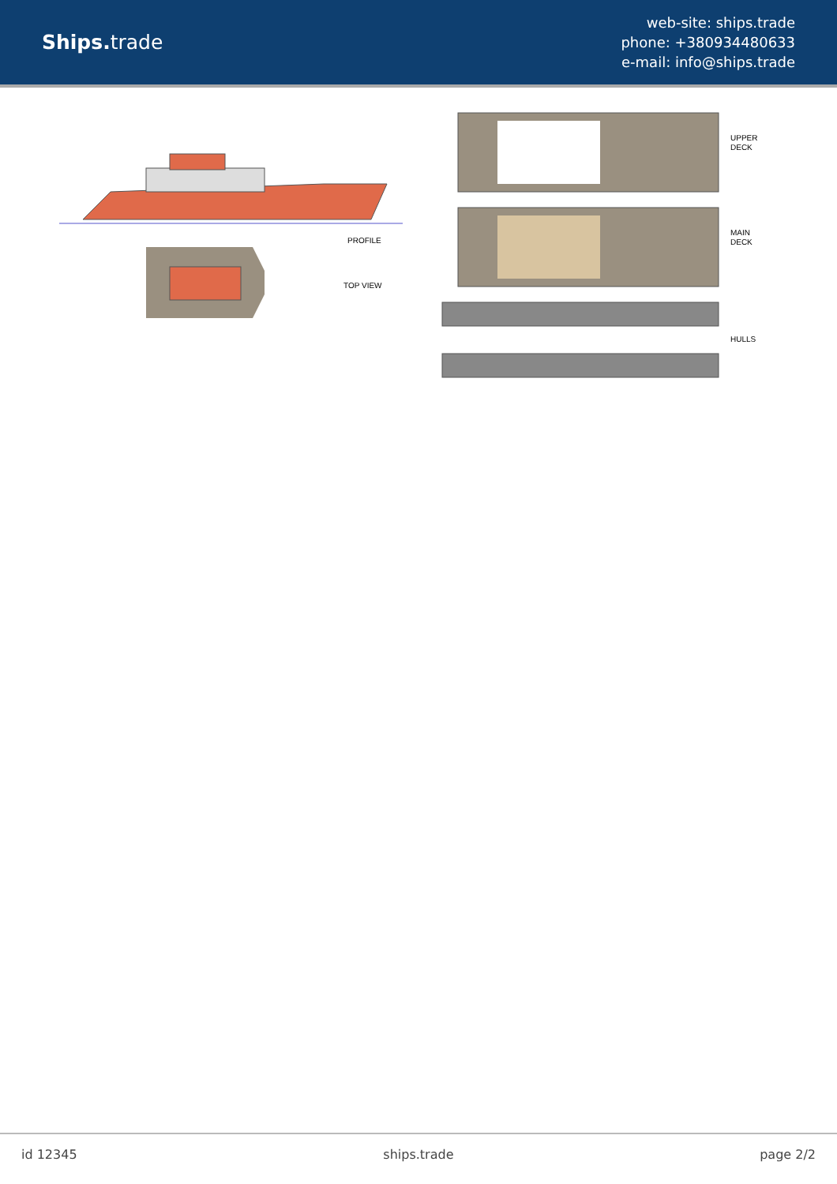Ships. trade
web-site: ships.trade
phone: +380934480633
e-mail: info@ships.trade
PROFILE
TOP VIEW
UPPER
DECK
MAIN
DECK
HULLS
id 12345 ships.trade page 2/2